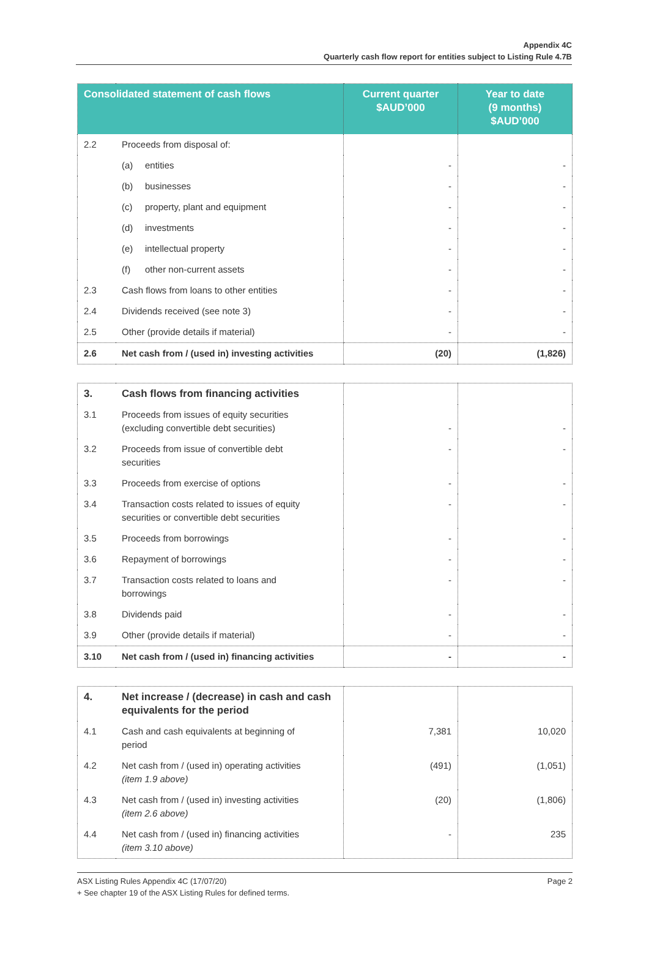Appendix 4C
Quarterly cash flow report for entities subject to Listing Rule 4.7B
| Consolidated statement of cash flows | | Current quarter $AUD’000 | Year to date (9 months) $AUD’000 |
| --- | --- | --- | --- |
| 2.2 | Proceeds from disposal of: | | |
| | (a) entities | - | - |
| | (b) businesses | - | - |
| | (c) property, plant and equipment | - | - |
| | (d) investments | - | - |
| | (e) intellectual property | - | - |
| | (f) other non-current assets | - | - |
| 2.3 | Cash flows from loans to other entities | - | - |
| 2.4 | Dividends received (see note 3) | - | - |
| 2.5 | Other (provide details if material) | - | - |
| 2.6 | Net cash from / (used in) investing activities | (20) | (1,826) |
| 3. | Cash flows from financing activities | | |
| 3.1 | Proceeds from issues of equity securities (excluding convertible debt securities) | - | - |
| 3.2 | Proceeds from issue of convertible debt securities | - | - |
| 3.3 | Proceeds from exercise of options | - | - |
| 3.4 | Transaction costs related to issues of equity securities or convertible debt securities | - | - |
| 3.5 | Proceeds from borrowings | - | - |
| 3.6 | Repayment of borrowings | - | - |
| 3.7 | Transaction costs related to loans and borrowings | - | - |
| 3.8 | Dividends paid | - | - |
| 3.9 | Other (provide details if material) | - | - |
| 3.10 | Net cash from / (used in) financing activities | - | - |
| 4. | Net increase / (decrease) in cash and cash equivalents for the period | | |
| 4.1 | Cash and cash equivalents at beginning of period | 7,381 | 10,020 |
| 4.2 | Net cash from / (used in) operating activities (item 1.9 above) | (491) | (1,051) |
| 4.3 | Net cash from / (used in) investing activities (item 2.6 above) | (20) | (1,806) |
| 4.4 | Net cash from / (used in) financing activities (item 3.10 above) | - | 235 |
ASX Listing Rules Appendix 4C (17/07/20) Page 2
+ See chapter 19 of the ASX Listing Rules for defined terms.